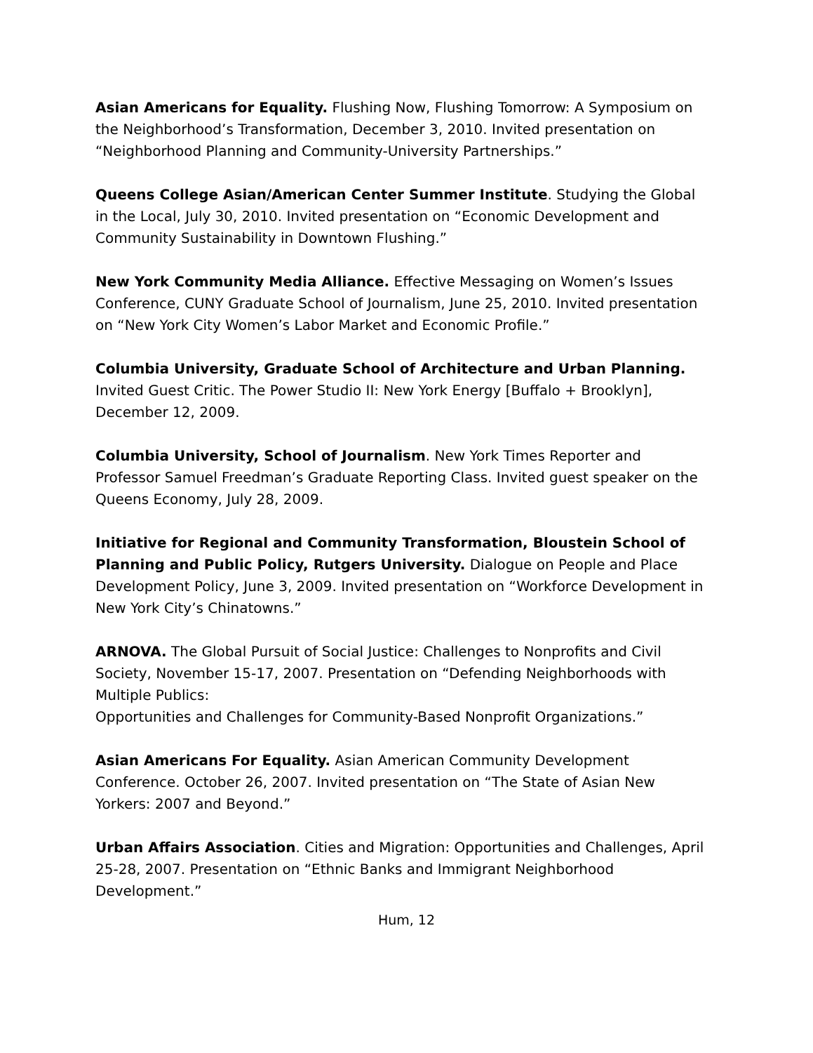Asian Americans for Equality. Flushing Now, Flushing Tomorrow: A Symposium on the Neighborhood’s Transformation, December 3, 2010. Invited presentation on “Neighborhood Planning and Community-University Partnerships.”
Queens College Asian/American Center Summer Institute. Studying the Global in the Local, July 30, 2010. Invited presentation on “Economic Development and Community Sustainability in Downtown Flushing.”
New York Community Media Alliance. Effective Messaging on Women’s Issues Conference, CUNY Graduate School of Journalism, June 25, 2010. Invited presentation on “New York City Women’s Labor Market and Economic Profile.”
Columbia University, Graduate School of Architecture and Urban Planning.
Invited Guest Critic. The Power Studio II: New York Energy [Buffalo + Brooklyn], December 12, 2009.
Columbia University, School of Journalism. New York Times Reporter and Professor Samuel Freedman’s Graduate Reporting Class. Invited guest speaker on the Queens Economy, July 28, 2009.
Initiative for Regional and Community Transformation, Bloustein School of Planning and Public Policy, Rutgers University. Dialogue on People and Place Development Policy, June 3, 2009. Invited presentation on “Workforce Development in New York City’s Chinatowns.”
ARNOVA. The Global Pursuit of Social Justice: Challenges to Nonprofits and Civil Society, November 15-17, 2007. Presentation on “Defending Neighborhoods with Multiple Publics:
Opportunities and Challenges for Community-Based Nonprofit Organizations.”
Asian Americans For Equality. Asian American Community Development Conference. October 26, 2007. Invited presentation on “The State of Asian New Yorkers: 2007 and Beyond.”
Urban Affairs Association. Cities and Migration: Opportunities and Challenges, April 25-28, 2007. Presentation on “Ethnic Banks and Immigrant Neighborhood Development.”
Hum, 12